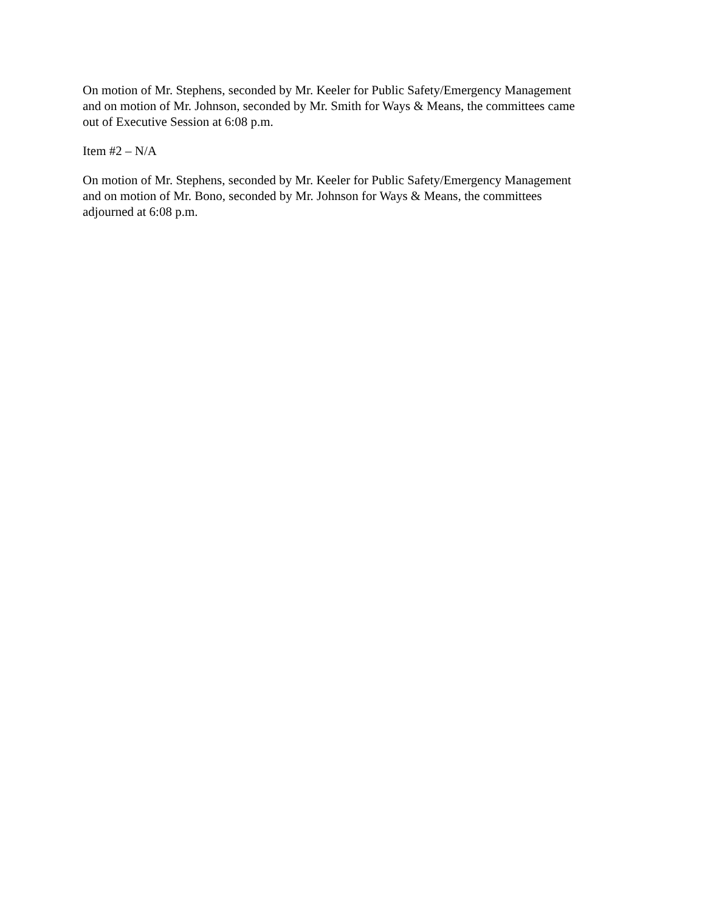On motion of Mr. Stephens, seconded by Mr. Keeler for Public Safety/Emergency Management
and on motion of Mr. Johnson, seconded by Mr. Smith for Ways & Means, the committees came
out of Executive Session at 6:08 p.m.
Item #2 – N/A
On motion of Mr. Stephens, seconded by Mr. Keeler for Public Safety/Emergency Management
and on motion of Mr. Bono, seconded by Mr. Johnson for Ways & Means, the committees
adjourned at 6:08 p.m.